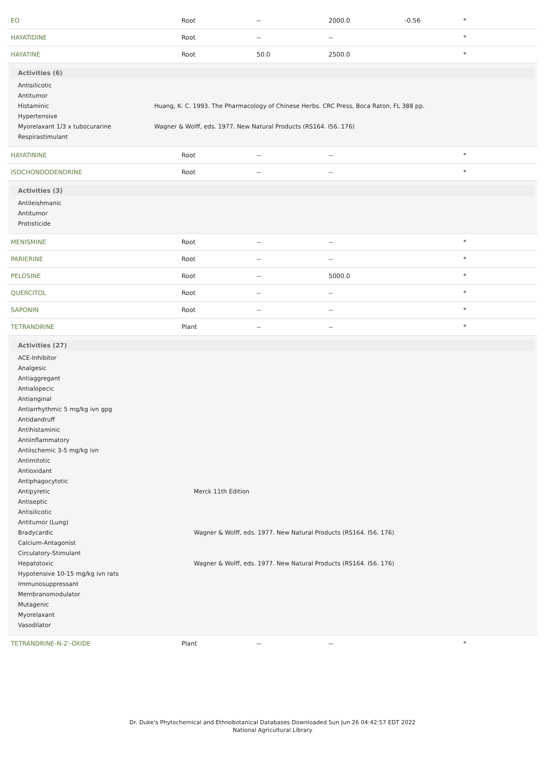| EO | Root | -- | 2000.0 | -0.56 | * |
| HAYATIDINE | Root | -- | -- | | * |
| HAYATINE | Root | 50.0 | 2500.0 | | * |
| Activities (6) / Antisilicotic / / / Antitumor / / / Histaminic / Huang, K. C. 1993. The Pharmacology of Chinese Herbs. CRC Press, Boca Raton, FL 388 pp. / / Hypertensive / / / Myorelaxant 1/3 x tubocurarine / Wagner & Wolff, eds. 1977. New Natural Products (RS164. I56. 176) / / Respirastimulant / / | | | | | |
| HAYATININE | Root | -- | -- | | * |
| ISOCHONDODENDRINE | Root | -- | -- | | * |
| Activities (3) / Antileishmanic / / Antitumor / / Protisticide / | | | | | |
| MENISMINE | Root | -- | -- | | * |
| PARIERINE | Root | -- | -- | | * |
| PELOSINE | Root | -- | 5000.0 | | * |
| QUERCITOL | Root | -- | -- | | * |
| SAPONIN | Root | -- | -- | | * |
| TETRANDRINE | Plant | -- | -- | | * |
| Activities (27) / ACE-Inhibitor / / / Analgesic / / / Antiaggregant / / / Antialopecic / / / Antianginal / / / Antiarrhythmic 5 mg/kg ivn gpg / / / Antidandruff / / / Antihistaminic / / / Antiinflammatory / / / Antiischemic 3-5 mg/kg ivn / / / Antimitotic / / / Antioxidant / / / Antiphagocytotic / / / Antipyretic / Merck 11th Edition / / Antiseptic / / / Antisilicotic / / / Antitumor (Lung) / / / Bradycardic / Wagner & Wolff, eds. 1977. New Natural Products (RS164. I56. 176) / / Calcium-Antagonist / / / Circulatory-Stimulant / / / Hepatotoxic / Wagner & Wolff, eds. 1977. New Natural Products (RS164. I56. 176) / / Hypotensive 10-15 mg/kg ivn rats / / / Immunosuppressant / / / Membranomodulator / / / Mutagenic / / / Myorelaxant / / / Vasodilator / / | | | | | |
| TETRANDRINE-N-2'-OXIDE | Plant | -- | -- | | * |
Dr. Duke's Phytochemical and Ethnobotanical Databases Downloaded Sun Jun 26 04:42:57 EDT 2022
National Agricultural Library